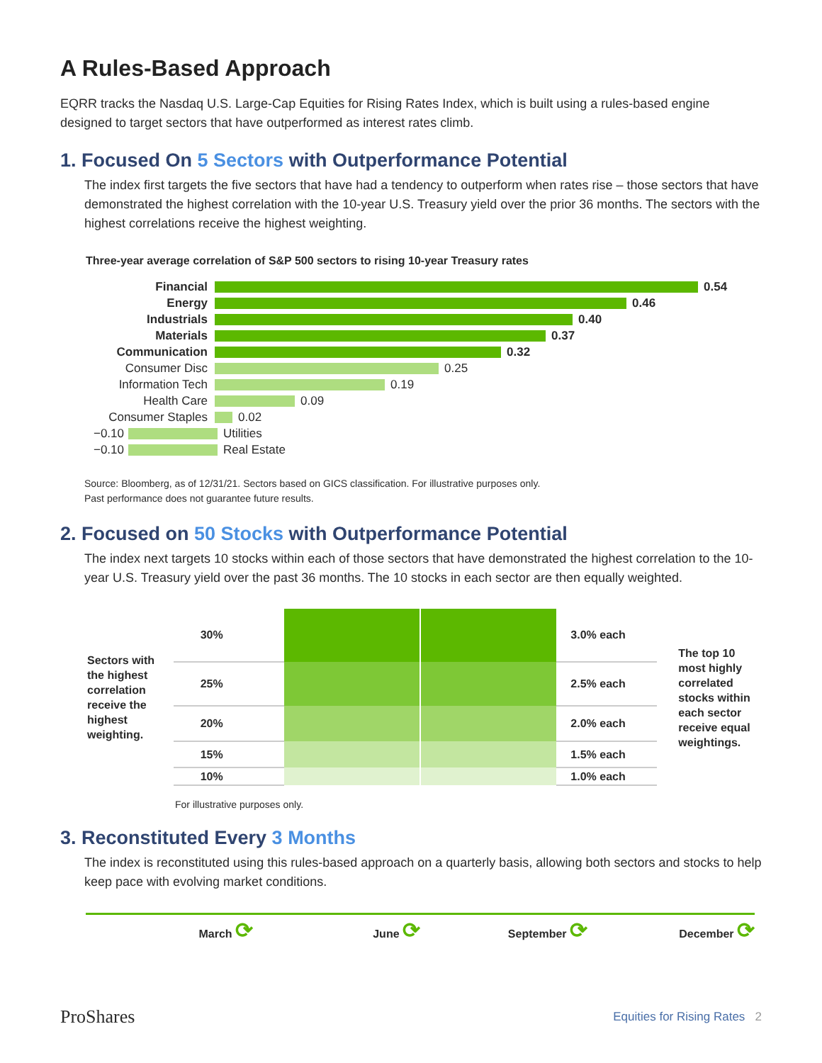A Rules-Based Approach
EQRR tracks the Nasdaq U.S. Large-Cap Equities for Rising Rates Index, which is built using a rules-based engine designed to target sectors that have outperformed as interest rates climb.
1. Focused On 5 Sectors with Outperformance Potential
The index first targets the five sectors that have had a tendency to outperform when rates rise – those sectors that have demonstrated the highest correlation with the 10-year U.S. Treasury yield over the prior 36 months. The sectors with the highest correlations receive the highest weighting.
Three-year average correlation of S&P 500 sectors to rising 10-year Treasury rates
Financial 0.54
Energy 0.46
Industrials 0.40
Materials 0.37
Communication 0.32
Consumer Disc
0.25
Information Tech
0.19
Health Care
0.09
Consumer Staples
0.02
−0.10
Utilities
−0.10
Real Estate
Source: Bloomberg, as of 12/31/21. Sectors based on GICS classification. For illustrative purposes only.
Past performance does not guarantee future results.
2. Focused on 50 Stocks with Outperformance Potential
The index next targets 10 stocks within each of those sectors that have demonstrated the highest correlation to the 10-year U.S. Treasury yield over the past 36 months. The 10 stocks in each sector are then equally weighted.
Sectors with the highest correlation receive the highest weighting.
| 30% | | | 3.0% each |
| 25% | | | 2.5% each |
| 20% | | | 2.0% each |
| 15% | | | 1.5% each |
| 10% | | | 1.0% each |
The top 10 most highly correlated stocks within each sector receive equal weightings.
For illustrative purposes only.
3. Reconstituted Every 3 Months
The index is reconstituted using this rules-based approach on a quarterly basis, allowing both sectors and stocks to help keep pace with evolving market conditions.
March ⟳
June ⟳
September ⟳
December ⟳
ProShares Equities for Rising Rates 2